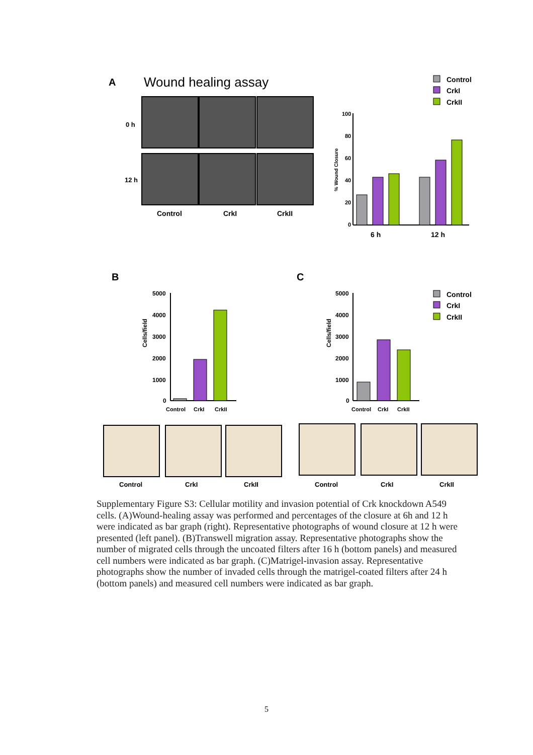A
Wound healing assay
0 h
12 h
Control
CrkI
CrkII
Control
CrkI
CrkII
100
80
60
40
20
0
% Wound Closure
6 h
12 h
B
C
5000
4000
3000
2000
1000
0
Cells/field
Control
CrkI
CrkII
5000
4000
3000
2000
1000
0
Cells/field
Control
CrkI
CrkII
Control
CrkI
CrkII
Control
CrkI
CrkII
Control
CrkI
CrkII
Supplementary Figure S3: Cellular motility and invasion potential of Crk knockdown A549 cells. (A)Wound-healing assay was performed and percentages of the closure at 6h and 12 h were indicated as bar graph (right). Representative photographs of wound closure at 12 h were presented (left panel). (B)Transwell migration assay. Representative photographs show the number of migrated cells through the uncoated filters after 16 h (bottom panels) and measured cell numbers were indicated as bar graph. (C)Matrigel-invasion assay. Representative photographs show the number of invaded cells through the matrigel-coated filters after 24 h (bottom panels) and measured cell numbers were indicated as bar graph.
5